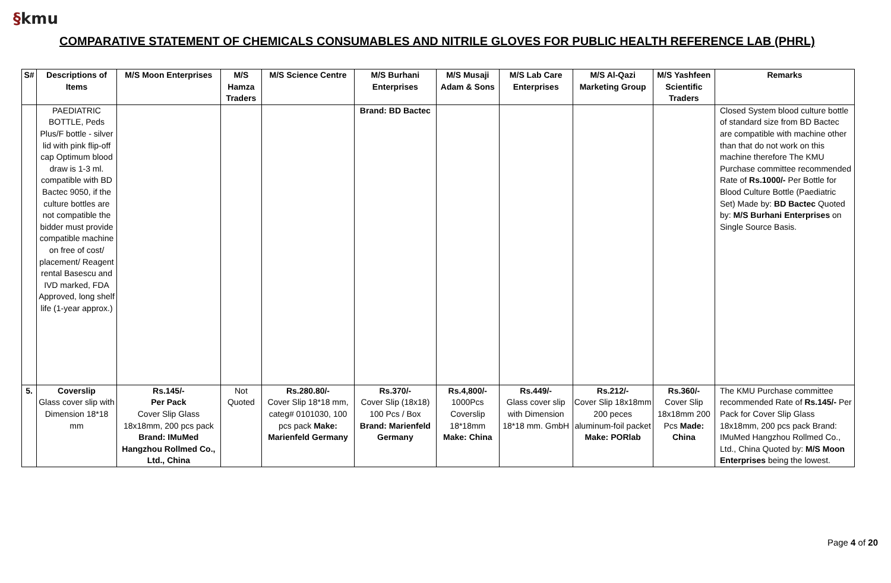§kmu
COMPARATIVE STATEMENT OF CHEMICALS CONSUMABLES AND NITRILE GLOVES FOR PUBLIC HEALTH REFERENCE LAB (PHRL)
| S# | Descriptions of Items | M/S Moon Enterprises | M/S Hamza Traders | M/S Science Centre | M/S Burhani Enterprises | M/S Musaji Adam & Sons | M/S Lab Care Enterprises | M/S Al-Qazi Marketing Group | M/S Yashfeen Scientific Traders | Remarks |
| --- | --- | --- | --- | --- | --- | --- | --- | --- | --- | --- |
| | PAEDIATRIC BOTTLE, Peds Plus/F bottle - silver lid with pink flip-off cap Optimum blood draw is 1-3 ml. compatible with BD Bactec 9050, if the culture bottles are not compatible the bidder must provide compatible machine on free of cost/ placement/ Reagent rental Basescu and IVD marked, FDA Approved, long shelf life (1-year approx.) | | | | Brand: BD Bactec | | | | | Closed System blood culture bottle of standard size from BD Bactec are compatible with machine other than that do not work on this machine therefore The KMU Purchase committee recommended Rate of Rs.1000/- Per Bottle for Blood Culture Bottle (Paediatric Set) Made by: BD Bactec Quoted by: M/S Burhani Enterprises on Single Source Basis. |
| 5. | Coverslip Glass cover slip with Dimension 18*18 mm | Rs.145/- Per Pack Cover Slip Glass 18x18mm, 200 pcs pack Brand: IMuMed Hangzhou Rollmed Co., Ltd., China | Not Quoted | Rs.280.80/- Cover Slip 18*18 mm, categ# 0101030, 100 pcs pack Make: Marienfeld Germany | Rs.370/- Cover Slip (18x18) 100 Pcs / Box Brand: Marienfeld Germany | Rs.4,800/- 1000Pcs Coverslip 18*18mm Make: China | Rs.449/- Glass cover slip with Dimension 18*18 mm. GmbH | Rs.212/- Cover Slip 18x18mm 200 peces aluminum-foil packet Make: PORlab | Rs.360/- Cover Slip 18x18mm 200 Pcs Made: China | The KMU Purchase committee recommended Rate of Rs.145/- Per Pack for Cover Slip Glass 18x18mm, 200 pcs pack Brand: IMuMed Hangzhou Rollmed Co., Ltd., China Quoted by: M/S Moon Enterprises being the lowest. |
Page 4 of 20